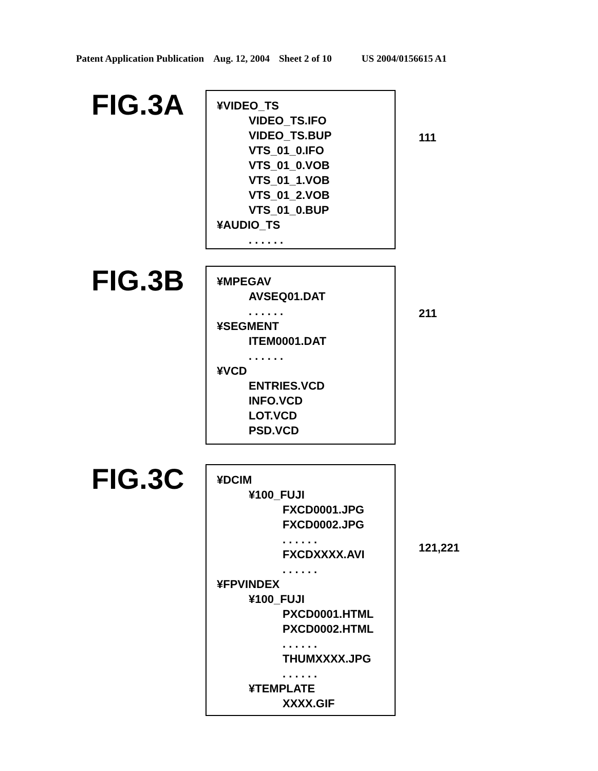Patent Application Publication Aug. 12, 2004 Sheet 2 of 10 US 2004/0156615 A1
FIG.3A
¥VIDEO_TS
VIDEO_TS.IFO
VIDEO_TS.BUP
VTS_01_0.IFO
VTS_01_0.VOB
VTS_01_1.VOB
VTS_01_2.VOB
VTS_01_0.BUP
¥AUDIO_TS
. . . . . .
111
FIG.3B
¥MPEGAV
AVSEQ01.DAT
. . . . . .
¥SEGMENT
ITEM0001.DAT
. . . . . .
¥VCD
ENTRIES.VCD
INFO.VCD
LOT.VCD
PSD.VCD
211
FIG.3C
¥DCIM
¥100_FUJI
FXCD0001.JPG
FXCD0002.JPG
. . . . . .
FXCDXXXX.AVI
. . . . . .
¥FPVINDEX
¥100_FUJI
PXCD0001.HTML
PXCD0002.HTML
. . . . . .
THUMXXXX.JPG
. . . . . .
¥TEMPLATE
XXXX.GIF
121,221